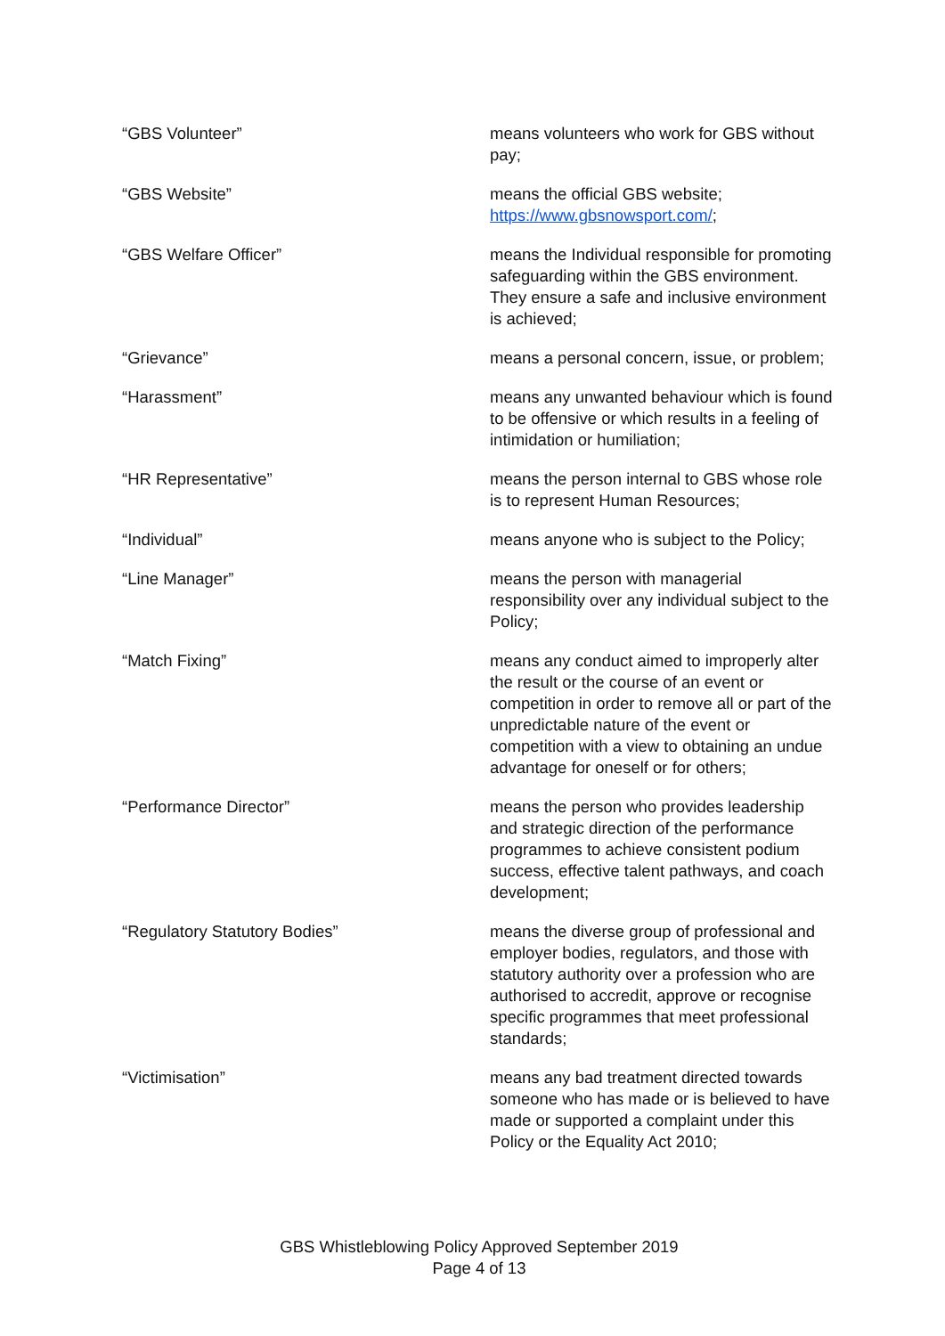“GBS Volunteer” means volunteers who work for GBS without pay;
“GBS Website” means the official GBS website; https://www.gbsnowsport.com/;
“GBS Welfare Officer” means the Individual responsible for promoting safeguarding within the GBS environment. They ensure a safe and inclusive environment is achieved;
“Grievance” means a personal concern, issue, or problem;
“Harassment” means any unwanted behaviour which is found to be offensive or which results in a feeling of intimidation or humiliation;
“HR Representative” means the person internal to GBS whose role is to represent Human Resources;
“Individual” means anyone who is subject to the Policy;
“Line Manager” means the person with managerial responsibility over any individual subject to the Policy;
“Match Fixing” means any conduct aimed to improperly alter the result or the course of an event or competition in order to remove all or part of the unpredictable nature of the event or competition with a view to obtaining an undue advantage for oneself or for others;
“Performance Director” means the person who provides leadership and strategic direction of the performance programmes to achieve consistent podium success, effective talent pathways, and coach development;
“Regulatory Statutory Bodies” means the diverse group of professional and employer bodies, regulators, and those with statutory authority over a profession who are authorised to accredit, approve or recognise specific programmes that meet professional standards;
“Victimisation” means any bad treatment directed towards someone who has made or is believed to have made or supported a complaint under this Policy or the Equality Act 2010;
GBS Whistleblowing Policy Approved September 2019
Page 4 of 13